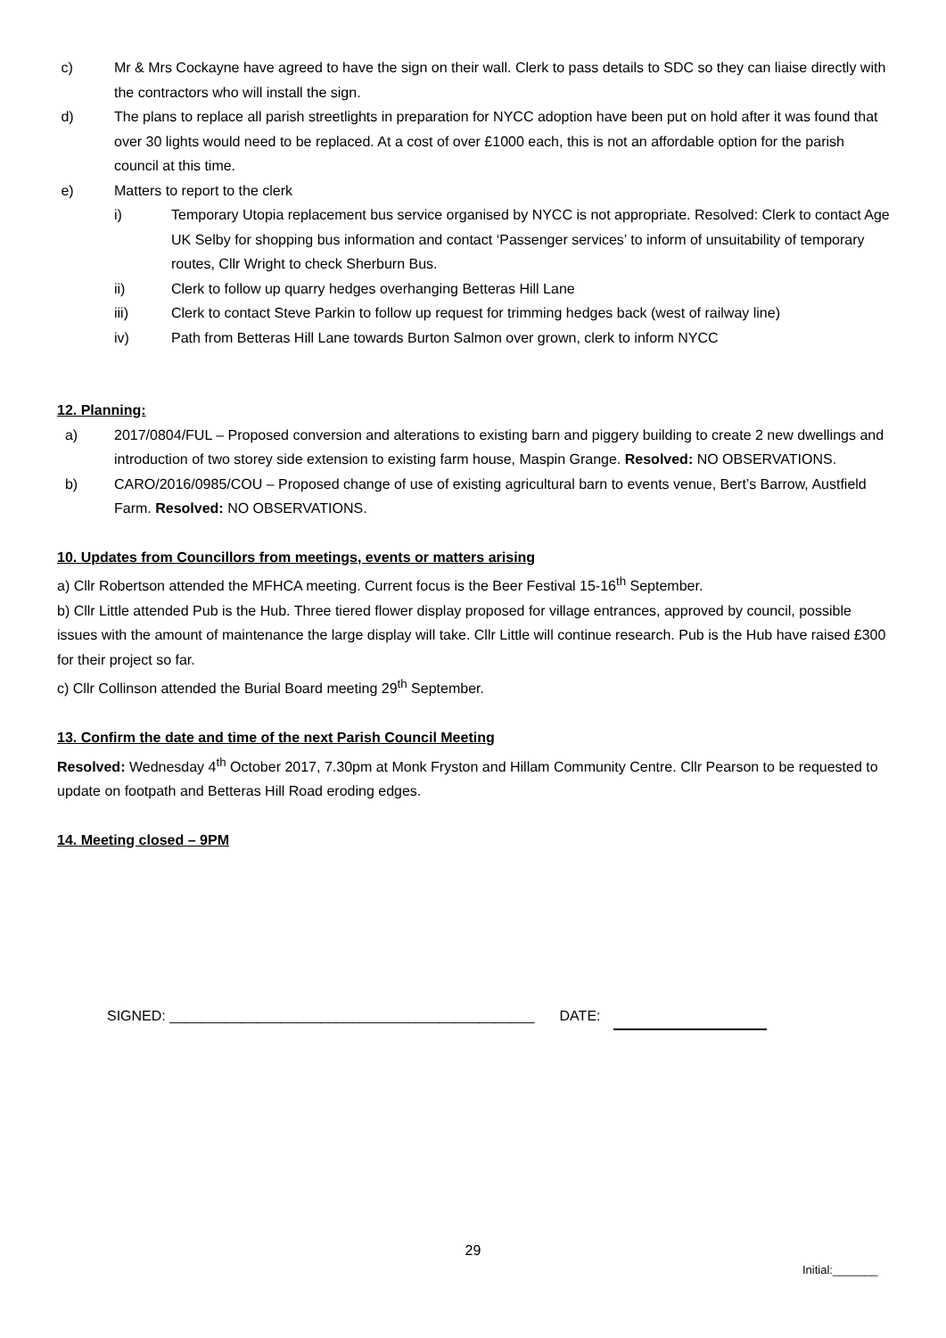c) Mr & Mrs Cockayne have agreed to have the sign on their wall. Clerk to pass details to SDC so they can liaise directly with the contractors who will install the sign.
d) The plans to replace all parish streetlights in preparation for NYCC adoption have been put on hold after it was found that over 30 lights would need to be replaced. At a cost of over £1000 each, this is not an affordable option for the parish council at this time.
e) Matters to report to the clerk
i) Temporary Utopia replacement bus service organised by NYCC is not appropriate. Resolved: Clerk to contact Age UK Selby for shopping bus information and contact ‘Passenger services’ to inform of unsuitability of temporary routes, Cllr Wright to check Sherburn Bus.
ii) Clerk to follow up quarry hedges overhanging Betteras Hill Lane
iii) Clerk to contact Steve Parkin to follow up request for trimming hedges back (west of railway line)
iv) Path from Betteras Hill Lane towards Burton Salmon over grown, clerk to inform NYCC
12. Planning:
a) 2017/0804/FUL – Proposed conversion and alterations to existing barn and piggery building to create 2 new dwellings and introduction of two storey side extension to existing farm house, Maspin Grange. Resolved: NO OBSERVATIONS.
b) CARO/2016/0985/COU – Proposed change of use of existing agricultural barn to events venue, Bert’s Barrow, Austfield Farm. Resolved: NO OBSERVATIONS.
10. Updates from Councillors from meetings, events or matters arising
a) Cllr Robertson attended the MFHCA meeting. Current focus is the Beer Festival 15-16<sup>th</sup> September.
b) Cllr Little attended Pub is the Hub. Three tiered flower display proposed for village entrances, approved by council, possible issues with the amount of maintenance the large display will take. Cllr Little will continue research. Pub is the Hub have raised £300 for their project so far.
c) Cllr Collinson attended the Burial Board meeting 29<sup>th</sup> September.
13. Confirm the date and time of the next Parish Council Meeting
Resolved: Wednesday 4<sup>th</sup> October 2017, 7.30pm at Monk Fryston and Hillam Community Centre. Cllr Pearson to be requested to update on footpath and Betteras Hill Road eroding edges.
14. Meeting closed – 9PM
SIGNED: ______________________________________________ DATE:
29
Initial:_______